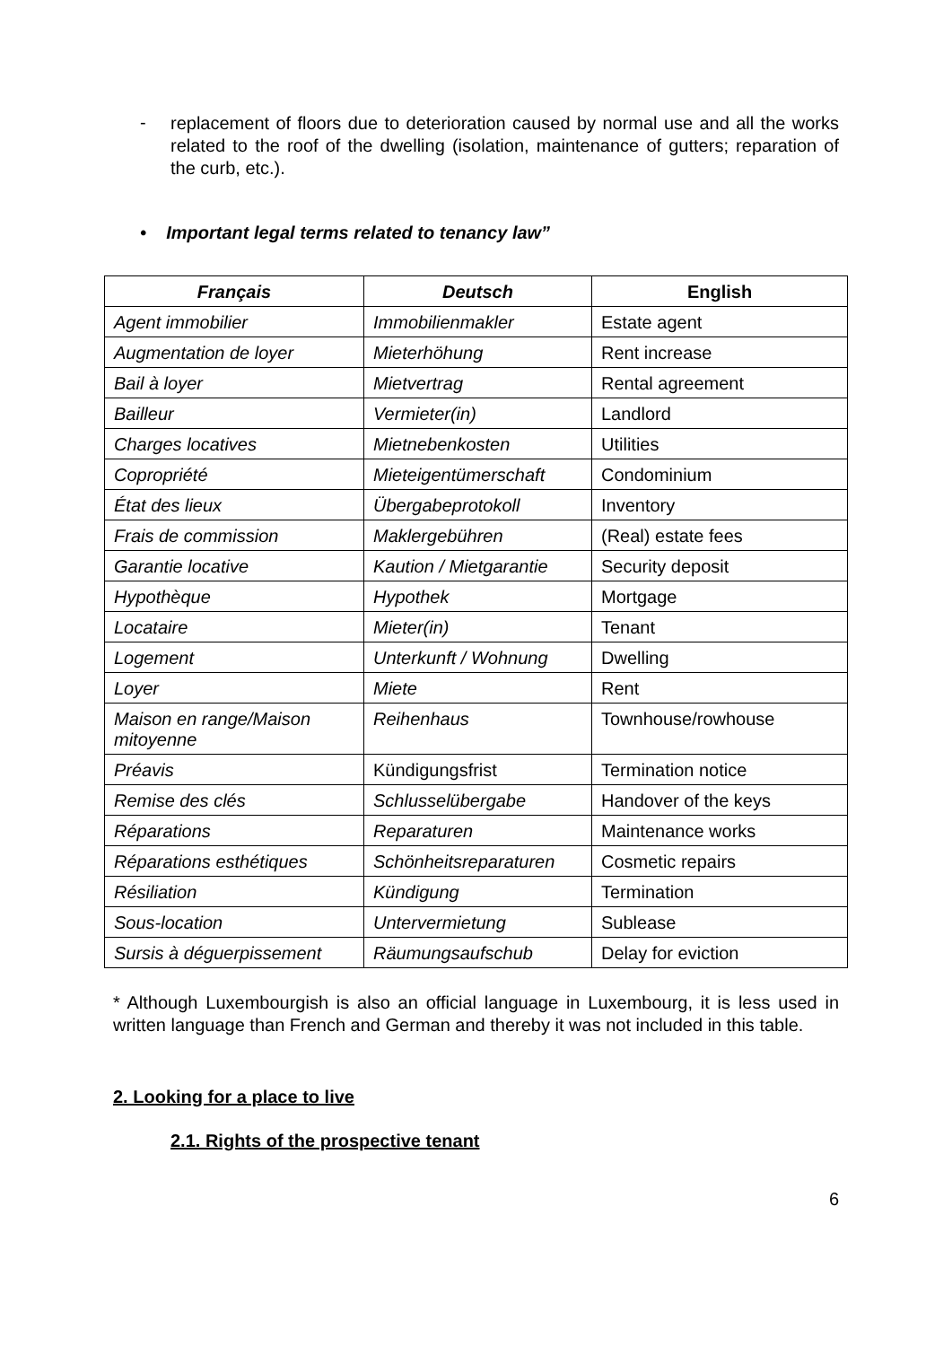-
replacement of floors due to deterioration caused by normal use and all the works related to the roof of the dwelling (isolation, maintenance of gutters; reparation of the curb, etc.).
• Important legal terms related to tenancy law”
| Français | Deutsch | English |
| --- | --- | --- |
| Agent immobilier | Immobilienmakler | Estate agent |
| Augmentation de loyer | Mieterhöhung | Rent increase |
| Bail à loyer | Mietvertrag | Rental agreement |
| Bailleur | Vermieter(in) | Landlord |
| Charges locatives | Mietnebenkosten | Utilities |
| Copropriété | Mieteigentümerschaft | Condominium |
| État des lieux | Übergabeprotokoll | Inventory |
| Frais de commission | Maklergebühren | (Real) estate fees |
| Garantie locative | Kaution / Mietgarantie | Security deposit |
| Hypothèque | Hypothek | Mortgage |
| Locataire | Mieter(in) | Tenant |
| Logement | Unterkunft / Wohnung | Dwelling |
| Loyer | Miete | Rent |
| Maison en range/Maison mitoyenne | Reihenhaus | Townhouse/rowhouse |
| Préavis | Kündigungsfrist | Termination notice |
| Remise des clés | Schlusselübergabe | Handover of the keys |
| Réparations | Reparaturen | Maintenance works |
| Réparations esthétiques | Schönheitsreparaturen | Cosmetic repairs |
| Résiliation | Kündigung | Termination |
| Sous-location | Untervermietung | Sublease |
| Sursis à déguerpissement | Räumungsaufschub | Delay for eviction |
* Although Luxembourgish is also an official language in Luxembourg, it is less used in written language than French and German and thereby it was not included in this table.
2. Looking for a place to live
2.1. Rights of the prospective tenant
6